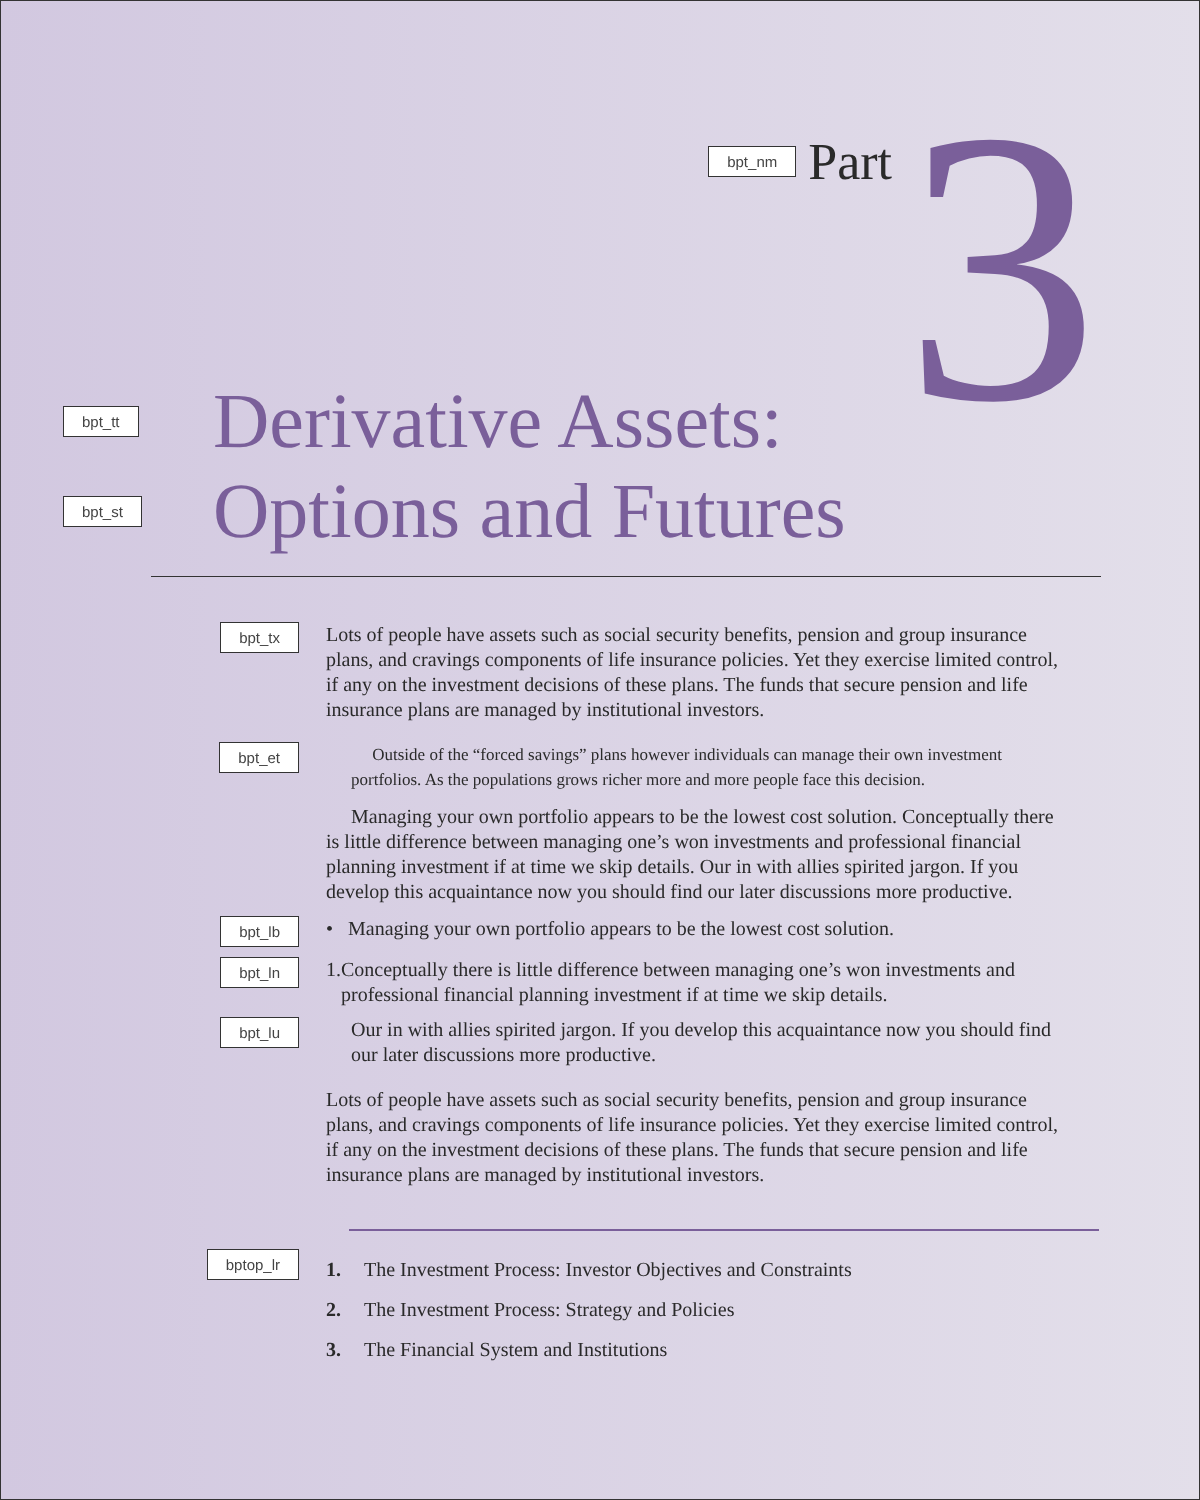bpt_nm Part
3
bpt_tt
Derivative Assets:
bpt_st
Options and Futures
bpt_tx
Lots of people have assets such as social security benefits, pension and group insurance plans, and cravings components of life insurance policies. Yet they exercise limited control, if any on the investment decisions of these plans. The funds that secure pension and life insurance plans are managed by institutional investors.
bpt_et
Outside of the “forced savings” plans however individuals can manage their own investment portfolios. As the populations grows richer more and more people face this decision.
Managing your own portfolio appears to be the lowest cost solution. Conceptually there is little difference between managing one’s won investments and professional financial planning investment if at time we skip details. Our in with allies spirited jargon. If you develop this acquaintance now you should find our later discussions more productive.
bpt_lb
• Managing your own portfolio appears to be the lowest cost solution.
bpt_ln
1. Conceptually there is little difference between managing one’s won investments and professional financial planning investment if at time we skip details.
bpt_lu
Our in with allies spirited jargon. If you develop this acquaintance now you should find our later discussions more productive.
Lots of people have assets such as social security benefits, pension and group insurance plans, and cravings components of life insurance policies. Yet they exercise limited control, if any on the investment decisions of these plans. The funds that secure pension and life insurance plans are managed by institutional investors.
bptop_lr
1. The Investment Process: Investor Objectives and Constraints
2. The Investment Process: Strategy and Policies
3. The Financial System and Institutions